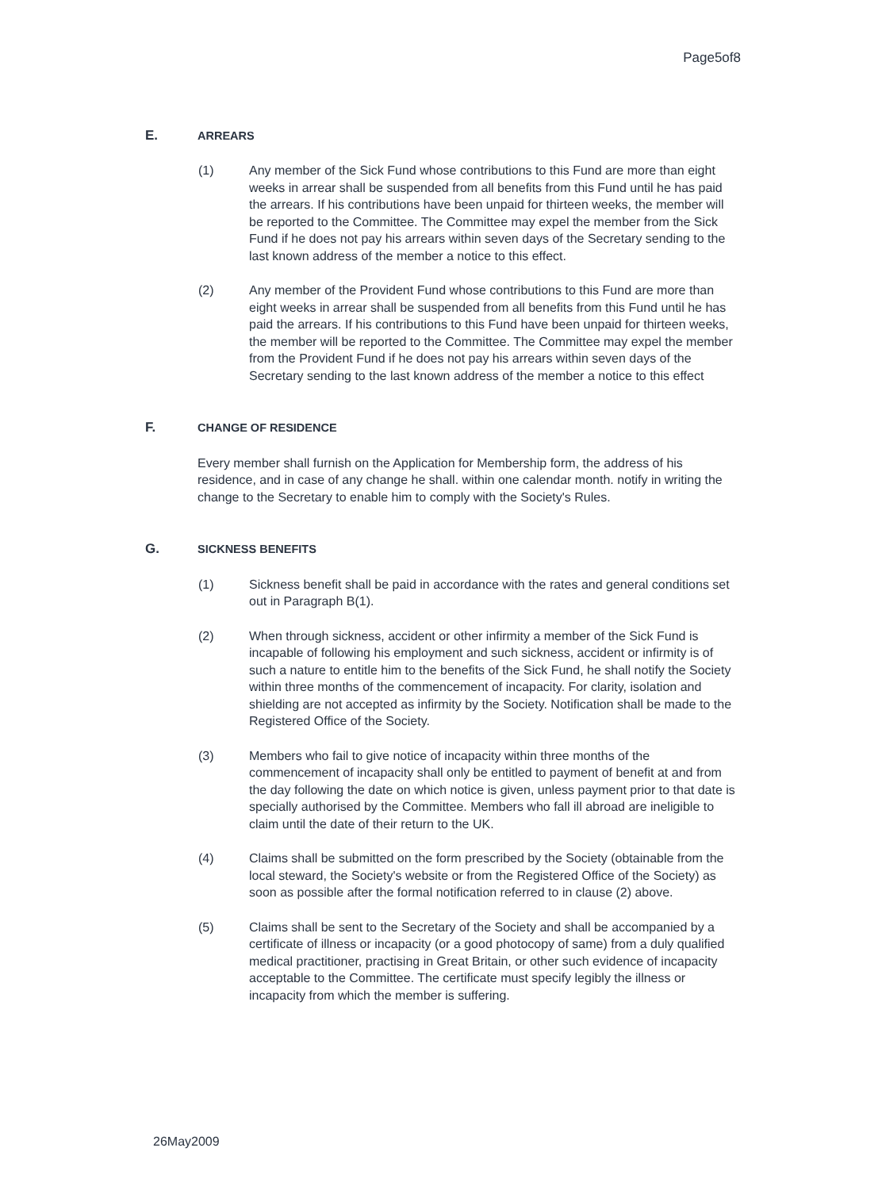Page5of8
E.
ARREARS
(1) Any member of the Sick Fund whose contributions to this Fund are more than eight weeks in arrear shall be suspended from all benefits from this Fund until he has paid the arrears. If his contributions have been unpaid for thirteen weeks, the member will be reported to the Committee. The Committee may expel the member from the Sick Fund if he does not pay his arrears within seven days of the Secretary sending to the last known address of the member a notice to this effect.
(2) Any member of the Provident Fund whose contributions to this Fund are more than eight weeks in arrear shall be suspended from all benefits from this Fund until he has paid the arrears. If his contributions to this Fund have been unpaid for thirteen weeks, the member will be reported to the Committee. The Committee may expel the member from the Provident Fund if he does not pay his arrears within seven days of the Secretary sending to the last known address of the member a notice to this effect
F.
CHANGE OF RESIDENCE
Every member shall furnish on the Application for Membership form, the address of his residence, and in case of any change he shall. within one calendar month. notify in writing the change to the Secretary to enable him to comply with the Society's Rules.
G.
SICKNESS BENEFITS
(1) Sickness benefit shall be paid in accordance with the rates and general conditions set out in Paragraph B(1).
(2) When through sickness, accident or other infirmity a member of the Sick Fund is incapable of following his employment and such sickness, accident or infirmity is of such a nature to entitle him to the benefits of the Sick Fund, he shall notify the Society within three months of the commencement of incapacity. For clarity, isolation and shielding are not accepted as infirmity by the Society. Notification shall be made to the Registered Office of the Society.
(3) Members who fail to give notice of incapacity within three months of the commencement of incapacity shall only be entitled to payment of benefit at and from the day following the date on which notice is given, unless payment prior to that date is specially authorised by the Committee. Members who fall ill abroad are ineligible to claim until the date of their return to the UK.
(4) Claims shall be submitted on the form prescribed by the Society (obtainable from the local steward, the Society's website or from the Registered Office of the Society) as soon as possible after the formal notification referred to in clause (2) above.
(5) Claims shall be sent to the Secretary of the Society and shall be accompanied by a certificate of illness or incapacity (or a good photocopy of same) from a duly qualified medical practitioner, practising in Great Britain, or other such evidence of incapacity acceptable to the Committee. The certificate must specify legibly the illness or incapacity from which the member is suffering.
26May2009